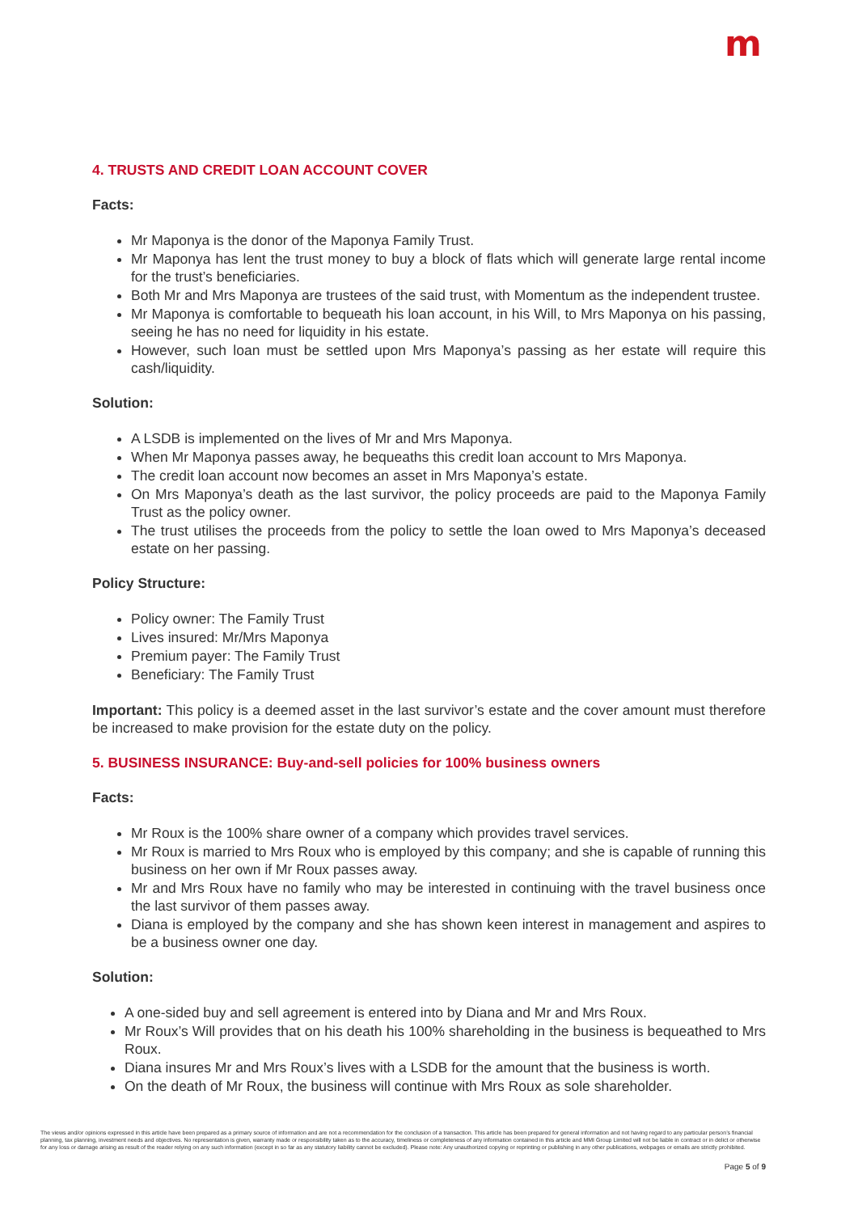m
4. TRUSTS AND CREDIT LOAN ACCOUNT COVER
Facts:
Mr Maponya is the donor of the Maponya Family Trust.
Mr Maponya has lent the trust money to buy a block of flats which will generate large rental income for the trust’s beneficiaries.
Both Mr and Mrs Maponya are trustees of the said trust, with Momentum as the independent trustee.
Mr Maponya is comfortable to bequeath his loan account, in his Will, to Mrs Maponya on his passing, seeing he has no need for liquidity in his estate.
However, such loan must be settled upon Mrs Maponya’s passing as her estate will require this cash/liquidity.
Solution:
A LSDB is implemented on the lives of Mr and Mrs Maponya.
When Mr Maponya passes away, he bequeaths this credit loan account to Mrs Maponya.
The credit loan account now becomes an asset in Mrs Maponya’s estate.
On Mrs Maponya’s death as the last survivor, the policy proceeds are paid to the Maponya Family Trust as the policy owner.
The trust utilises the proceeds from the policy to settle the loan owed to Mrs Maponya’s deceased estate on her passing.
Policy Structure:
Policy owner: The Family Trust
Lives insured: Mr/Mrs Maponya
Premium payer: The Family Trust
Beneficiary: The Family Trust
Important: This policy is a deemed asset in the last survivor’s estate and the cover amount must therefore be increased to make provision for the estate duty on the policy.
5. BUSINESS INSURANCE: Buy-and-sell policies for 100% business owners
Facts:
Mr Roux is the 100% share owner of a company which provides travel services.
Mr Roux is married to Mrs Roux who is employed by this company; and she is capable of running this business on her own if Mr Roux passes away.
Mr and Mrs Roux have no family who may be interested in continuing with the travel business once the last survivor of them passes away.
Diana is employed by the company and she has shown keen interest in management and aspires to be a business owner one day.
Solution:
A one-sided buy and sell agreement is entered into by Diana and Mr and Mrs Roux.
Mr Roux’s Will provides that on his death his 100% shareholding in the business is bequeathed to Mrs Roux.
Diana insures Mr and Mrs Roux’s lives with a LSDB for the amount that the business is worth.
On the death of Mr Roux, the business will continue with Mrs Roux as sole shareholder.
The views and/or opinions expressed in this article have been prepared as a primary source of information and are not a recommendation for the conclusion of a transaction. This article has been prepared for general information and not having regard to any particular person’s financial planning, tax planning, investment needs and objectives. No representation is given, warranty made or responsibility taken as to the accuracy, timeliness or completeness of any information contained in this article and MMI Group Limited will not be liable in contract or in delict or otherwise for any loss or damage arising as result of the reader relying on any such information (except in so far as any statutory liability cannot be excluded). Please note: Any unauthorized copying or reprinting or publishing in any other publications, webpages or emails are strictly prohibited.
Page 5 of 9